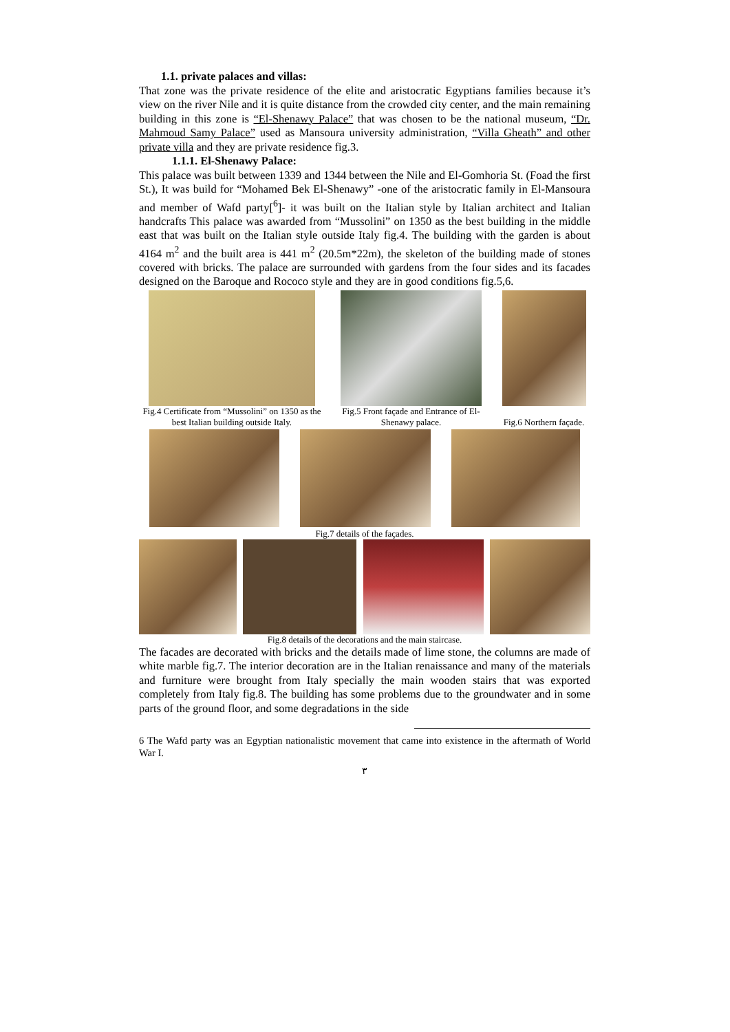1.1. private palaces and villas:
That zone was the private residence of the elite and aristocratic Egyptians families because it’s view on the river Nile and it is quite distance from the crowded city center, and the main remaining building in this zone is “El-Shenawy Palace” that was chosen to be the national museum, “Dr. Mahmoud Samy Palace” used as Mansoura university administration, “Villa Gheath” and other private villa and they are private residence fig.3.
1.1.1. El-Shenawy Palace:
This palace was built between 1339 and 1344 between the Nile and El-Gomhoria St. (Foad the first St.), It was build for “Mohamed Bek El-Shenawy” -one of the aristocratic family in El-Mansoura and member of Wafd party[<sup>6</sup>]- it was built on the Italian style by Italian architect and Italian handcrafts This palace was awarded from “Mussolini” on 1350 as the best building in the middle east that was built on the Italian style outside Italy fig.4. The building with the garden is about 4164 m<sup>2</sup> and the built area is 441 m<sup>2</sup> (20.5m*22m), the skeleton of the building made of stones covered with bricks. The palace are surrounded with gardens from the four sides and its facades designed on the Baroque and Rococo style and they are in good conditions fig.5,6.
Fig.4 Certificate from “Mussolini” on 1350 as the best Italian building outside Italy.
Fig.5 Front façade and Entrance of El-Shenawy palace.
Fig.6 Northern façade.
Fig.7 details of the façades.
Fig.8 details of the decorations and the main staircase.
The facades are decorated with bricks and the details made of lime stone, the columns are made of white marble fig.7. The interior decoration are in the Italian renaissance and many of the materials and furniture were brought from Italy specially the main wooden stairs that was exported completely from Italy fig.8. The building has some problems due to the groundwater and in some parts of the ground floor, and some degradations in the side
6 The Wafd party was an Egyptian nationalistic movement that came into existence in the aftermath of World War I.
٣